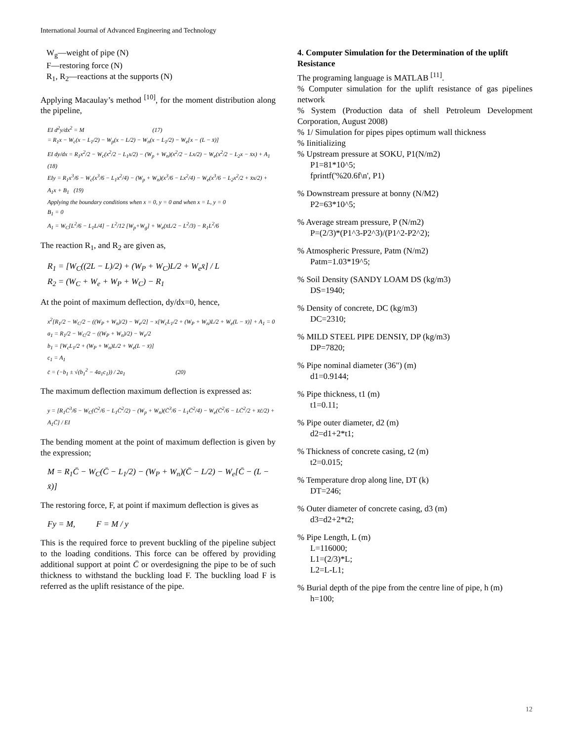International Journal of Advanced Engineering and Technology
W<sub>g</sub>—weight of pipe (N)
F—restoring force (N)
R<sub>1</sub>, R<sub>2</sub>—reactions at the supports (N)
Applying Macaulay’s method <sup>[10]</sup>, for the moment distribution along the pipeline,
EI d<sup>2</sup>y/dx<sup>2</sup> = M (17)
= R<sub>1</sub>x − W<sub>c</sub>(x − L<sub>1</sub>/2) − W<sub>p</sub>(x − L/2) − W<sub>n</sub>(x − L<sub>1</sub>/2) − W<sub>e</sub>[x − (L − x̄)]
EI dy/dx = R<sub>1</sub>x<sup>2</sup>/2 − W<sub>c</sub>(x<sup>2</sup>/2 − L<sub>1</sub>x/2) − (W<sub>p</sub> + W<sub>n</sub>)(x<sup>2</sup>/2 − Lx/2) − W<sub>e</sub>(x<sup>2</sup>/2 − L<sub>2</sub>x − x̄x) + A<sub>1</sub> (18)
EIy = R<sub>1</sub>x<sup>3</sup>/6 − W<sub>c</sub>(x<sup>3</sup>/6 − L<sub>1</sub>x<sup>2</sup>/4) − (W<sub>p</sub> + W<sub>n</sub>)(x<sup>3</sup>/6 − Lx<sup>2</sup>/4) − W<sub>e</sub>(x<sup>3</sup>/6 − L<sub>2</sub>x<sup>2</sup>/2 + x̄x/2) + A<sub>1</sub>x + B<sub>1</sub> (19)
Applying the boundary conditions when x = 0, y = 0 and when x = L, y = 0
B<sub>1</sub> = 0
A<sub>1</sub> = W<sub>C</sub>[L<sup>2</sup>/6 − L<sub>1</sub>L/4] − L<sup>2</sup>/12 [W<sub>p</sub>+W<sub>g</sub>] + W<sub>e</sub>(x̄L/2 − L<sup>2</sup>/3) − R<sub>1</sub>L<sup>2</sup>/6
The reaction R<sub>1</sub>, and R<sub>2</sub> are given as,
R<sub>1</sub> = [W<sub>C</sub>((2L − L)/2) + (W<sub>P</sub> + W<sub>C</sub>)L/2 + W<sub>e</sub>x̄] / L
R<sub>2</sub> = (W<sub>C</sub> + W<sub>e</sub> + W<sub>P</sub> + W<sub>C</sub>) − R<sub>1</sub>
At the point of maximum deflection, dy/dx=0, hence,
x<sup>2</sup>[R<sub>1</sub>/2 − W<sub>C</sub>/2 − ((W<sub>P</sub> + W<sub>n</sub>)/2) − W<sub>e</sub>/2] − x[W<sub>c</sub>L<sub>1</sub>/2 + (W<sub>P</sub> + W<sub>n</sub>)L/2 + W<sub>e</sub>(L − x̄)] + A<sub>1</sub> = 0
a<sub>1</sub> = R<sub>1</sub>/2 − W<sub>C</sub>/2 − ((W<sub>P</sub> + W<sub>n</sub>)/2) − W<sub>e</sub>/2
b<sub>1</sub> = [W<sub>c</sub>L<sub>1</sub>/2 + (W<sub>P</sub> + W<sub>n</sub>)L/2 + W<sub>e</sub>(L − x̄)]
c<sub>1</sub> = A<sub>1</sub>
c̄ = (−b<sub>1</sub> ± √(b<sub>1</sub><sup>2</sup> − 4a<sub>1</sub>c<sub>1</sub>)) / 2a<sub>1</sub> (20)
The maximum deflection maximum deflection is expressed as:
y = [R<sub>1</sub>C̄<sup>3</sup>/6 − W<sub>C</sub>(C̄<sup>2</sup>/6 − L<sub>1</sub>C̄<sup>2</sup>/2) − (W<sub>p</sub> + W<sub>n</sub>)(C̄<sup>3</sup>/6 − L<sub>1</sub>C̄<sup>2</sup>/4) − W<sub>e</sub>(C̄<sup>2</sup>/6 − LC̄<sup>2</sup>/2 + x̄c̄/2) + A<sub>1</sub>C̄] / EI
The bending moment at the point of maximum deflection is given by the expression;
M = R<sub>1</sub>C̄ − W<sub>C</sub>(C̄ − L<sub>1</sub>/2) − (W<sub>P</sub> + W<sub>n</sub>)(C̄ − L/2) − W<sub>e</sub>[C̄ − (L − x̄)]
The restoring force, F, at point if maximum deflection is gives as
Fy = M, F = M / y
This is the required force to prevent buckling of the pipeline subject to the loading conditions. This force can be offered by providing additional support at point C̄ or overdesigning the pipe to be of such thickness to withstand the buckling load F. The buckling load F is referred as the uplift resistance of the pipe.
4. Computer Simulation for the Determination of the uplift Resistance
The programing language is MATLAB <sup>[11]</sup>.
% Computer simulation for the uplift resistance of gas pipelines network
% System (Production data of shell Petroleum Development Corporation, August 2008)
% 1/ Simulation for pipes pipes optimum wall thickness
% Iinitializing
% Upstream pressure at SOKU, P1(N/m2)
P1=81*10^5;
fprintf('%20.6f\n', P1)
% Downstream pressure at bonny (N/M2)
P2=63*10^5;
% Average stream pressure, P (N/m2)
P=(2/3)*(P1^3-P2^3)/(P1^2-P2^2);
% Atmospheric Pressure, Patm (N/m2)
Patm=1.03*19^5;
% Soil Density (SANDY LOAM DS (kg/m3)
DS=1940;
% Density of concrete, DC (kg/m3)
DC=2310;
% MILD STEEL PIPE DENSIY, DP (kg/m3)
DP=7820;
% Pipe nominal diameter (36") (m)
d1=0.9144;
% Pipe thickness, t1 (m)
t1=0.11;
% Pipe outer diameter, d2 (m)
d2=d1+2*t1;
% Thickness of concrete casing, t2 (m)
t2=0.015;
% Temperature drop along line, DT (k)
DT=246;
% Outer diameter of concrete casing, d3 (m)
d3=d2+2*t2;
% Pipe Length, L (m)
L=116000;
L1=(2/3)*L;
L2=L-L1;
% Burial depth of the pipe from the centre line of pipe, h (m)
h=100;
12